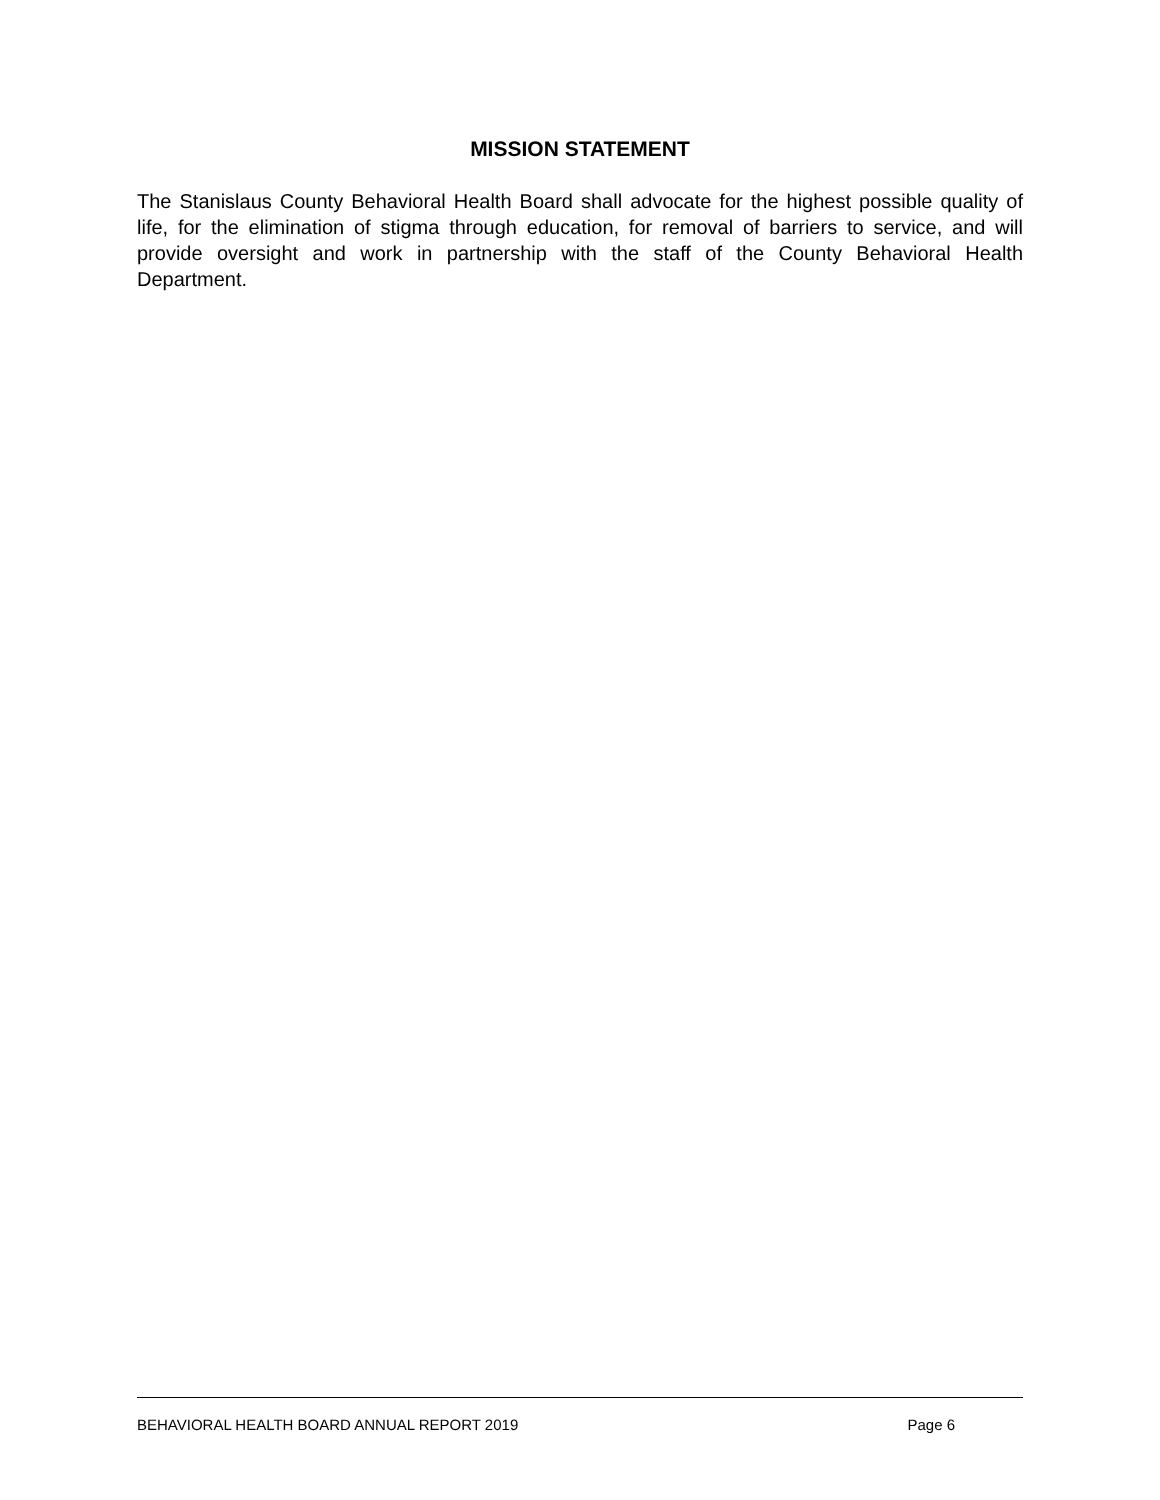MISSION STATEMENT
The Stanislaus County Behavioral Health Board shall advocate for the highest possible quality of life, for the elimination of stigma through education, for removal of barriers to service, and will provide oversight and work in partnership with the staff of the County Behavioral Health Department.
BEHAVIORAL HEALTH BOARD ANNUAL REPORT 2019 Page 6